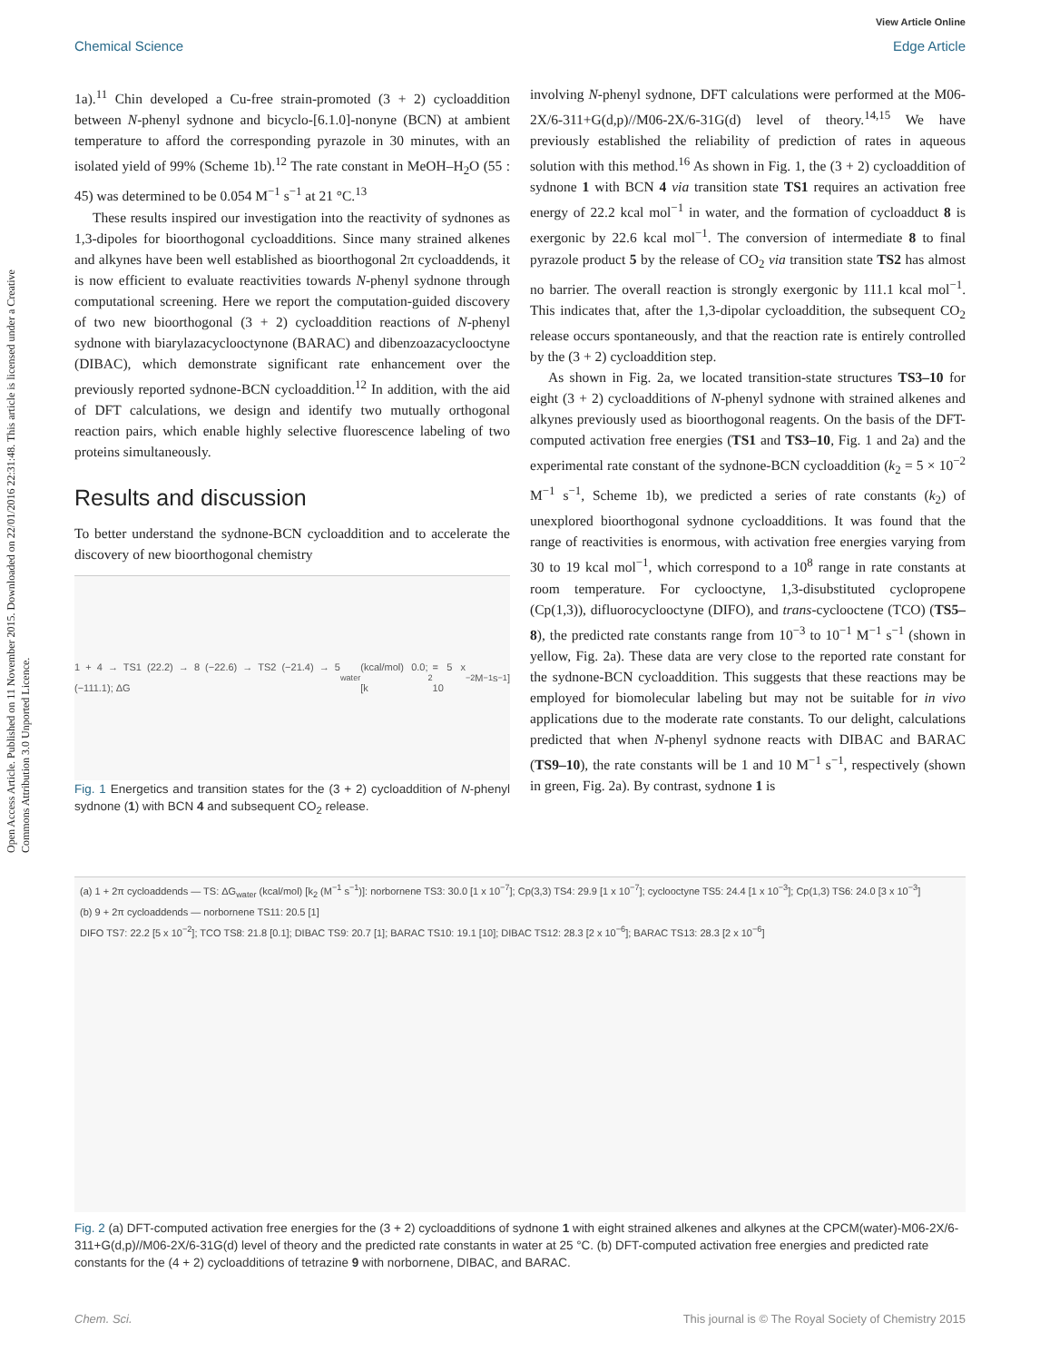Open Access Article. Published on 11 November 2015. Downloaded on 22/01/2016 22:31:48. This article is licensed under a Creative Commons Attribution 3.0 Unported Licence.
View Article Online
Chemical Science Edge Article
1a).<sup>11</sup> Chin developed a Cu-free strain-promoted (3 + 2) cycloaddition between N-phenyl sydnone and bicyclo-[6.1.0]-nonyne (BCN) at ambient temperature to afford the corresponding pyrazole in 30 minutes, with an isolated yield of 99% (Scheme 1b).<sup>12</sup> The rate constant in MeOH–H<sub>2</sub>O (55 : 45) was determined to be 0.054 M<sup>−1</sup> s<sup>−1</sup> at 21 °C.<sup>13</sup>
These results inspired our investigation into the reactivity of sydnones as 1,3-dipoles for bioorthogonal cycloadditions. Since many strained alkenes and alkynes have been well established as bioorthogonal 2π cycloaddends, it is now efficient to evaluate reactivities towards N-phenyl sydnone through computational screening. Here we report the computation-guided discovery of two new bioorthogonal (3 + 2) cycloaddition reactions of N-phenyl sydnone with biarylazacyclooctynone (BARAC) and dibenzoazacyclooctyne (DIBAC), which demonstrate significant rate enhancement over the previously reported sydnone-BCN cycloaddition.<sup>12</sup> In addition, with the aid of DFT calculations, we design and identify two mutually orthogonal reaction pairs, which enable highly selective fluorescence labeling of two proteins simultaneously.
Results and discussion
To better understand the sydnone-BCN cycloaddition and to accelerate the discovery of new bioorthogonal chemistry
1 + 4 → TS1 (22.2) → 8 (−22.6) → TS2 (−21.4) → 5 (−111.1); ΔG<sub>water</sub> (kcal/mol) 0.0; [k<sub>2</sub> = 5 x 10<sup>−2</sup> M<sup>−1</sup> s<sup>−1</sup>]
Fig. 1 Energetics and transition states for the (3 + 2) cycloaddition of N-phenyl sydnone (1) with BCN 4 and subsequent CO<sub>2</sub> release.
involving N-phenyl sydnone, DFT calculations were performed at the M06-2X/6-311+G(d,p)//M06-2X/6-31G(d) level of theory.<sup>14,15</sup> We have previously established the reliability of prediction of rates in aqueous solution with this method.<sup>16</sup> As shown in Fig. 1, the (3 + 2) cycloaddition of sydnone 1 with BCN 4 via transition state TS1 requires an activation free energy of 22.2 kcal mol<sup>−1</sup> in water, and the formation of cycloadduct 8 is exergonic by 22.6 kcal mol<sup>−1</sup>. The conversion of intermediate 8 to final pyrazole product 5 by the release of CO<sub>2</sub> via transition state TS2 has almost no barrier. The overall reaction is strongly exergonic by 111.1 kcal mol<sup>−1</sup>. This indicates that, after the 1,3-dipolar cycloaddition, the subsequent CO<sub>2</sub> release occurs spontaneously, and that the reaction rate is entirely controlled by the (3 + 2) cycloaddition step.
As shown in Fig. 2a, we located transition-state structures TS3–10 for eight (3 + 2) cycloadditions of N-phenyl sydnone with strained alkenes and alkynes previously used as bioorthogonal reagents. On the basis of the DFT-computed activation free energies (TS1 and TS3–10, Fig. 1 and 2a) and the experimental rate constant of the sydnone-BCN cycloaddition (k<sub>2</sub> = 5 × 10<sup>−2</sup> M<sup>−1</sup> s<sup>−1</sup>, Scheme 1b), we predicted a series of rate constants (k<sub>2</sub>) of unexplored bioorthogonal sydnone cycloadditions. It was found that the range of reactivities is enormous, with activation free energies varying from 30 to 19 kcal mol<sup>−1</sup>, which correspond to a 10<sup>8</sup> range in rate constants at room temperature. For cyclooctyne, 1,3-disubstituted cyclopropene (Cp(1,3)), difluorocyclooctyne (DIFO), and trans-cyclooctene (TCO) (TS5–8), the predicted rate constants range from 10<sup>−3</sup> to 10<sup>−1</sup> M<sup>−1</sup> s<sup>−1</sup> (shown in yellow, Fig. 2a). These data are very close to the reported rate constant for the sydnone-BCN cycloaddition. This suggests that these reactions may be employed for biomolecular labeling but may not be suitable for in vivo applications due to the moderate rate constants. To our delight, calculations predicted that when N-phenyl sydnone reacts with DIBAC and BARAC (TS9–10), the rate constants will be 1 and 10 M<sup>−1</sup> s<sup>−1</sup>, respectively (shown in green, Fig. 2a). By contrast, sydnone 1 is
(a) 1 + 2π cycloaddends — TS: ΔG<sub>water</sub> (kcal/mol) [k<sub>2</sub> (M<sup>−1</sup> s<sup>−1</sup>)]: norbornene TS3: 30.0 [1 x 10<sup>−7</sup>]; Cp(3,3) TS4: 29.9 [1 x 10<sup>−7</sup>]; cyclooctyne TS5: 24.4 [1 x 10<sup>−3</sup>]; Cp(1,3) TS6: 24.0 [3 x 10<sup>−3</sup>]
(b) 9 + 2π cycloaddends — norbornene TS11: 20.5 [1]
DIFO TS7: 22.2 [5 x 10<sup>−2</sup>]; TCO TS8: 21.8 [0.1]; DIBAC TS9: 20.7 [1]; BARAC TS10: 19.1 [10]; DIBAC TS12: 28.3 [2 x 10<sup>−6</sup>]; BARAC TS13: 28.3 [2 x 10<sup>−6</sup>]
Fig. 2 (a) DFT-computed activation free energies for the (3 + 2) cycloadditions of sydnone 1 with eight strained alkenes and alkynes at the CPCM(water)-M06-2X/6-311+G(d,p)//M06-2X/6-31G(d) level of theory and the predicted rate constants in water at 25 °C. (b) DFT-computed activation free energies and predicted rate constants for the (4 + 2) cycloadditions of tetrazine 9 with norbornene, DIBAC, and BARAC.
Chem. Sci. This journal is © The Royal Society of Chemistry 2015